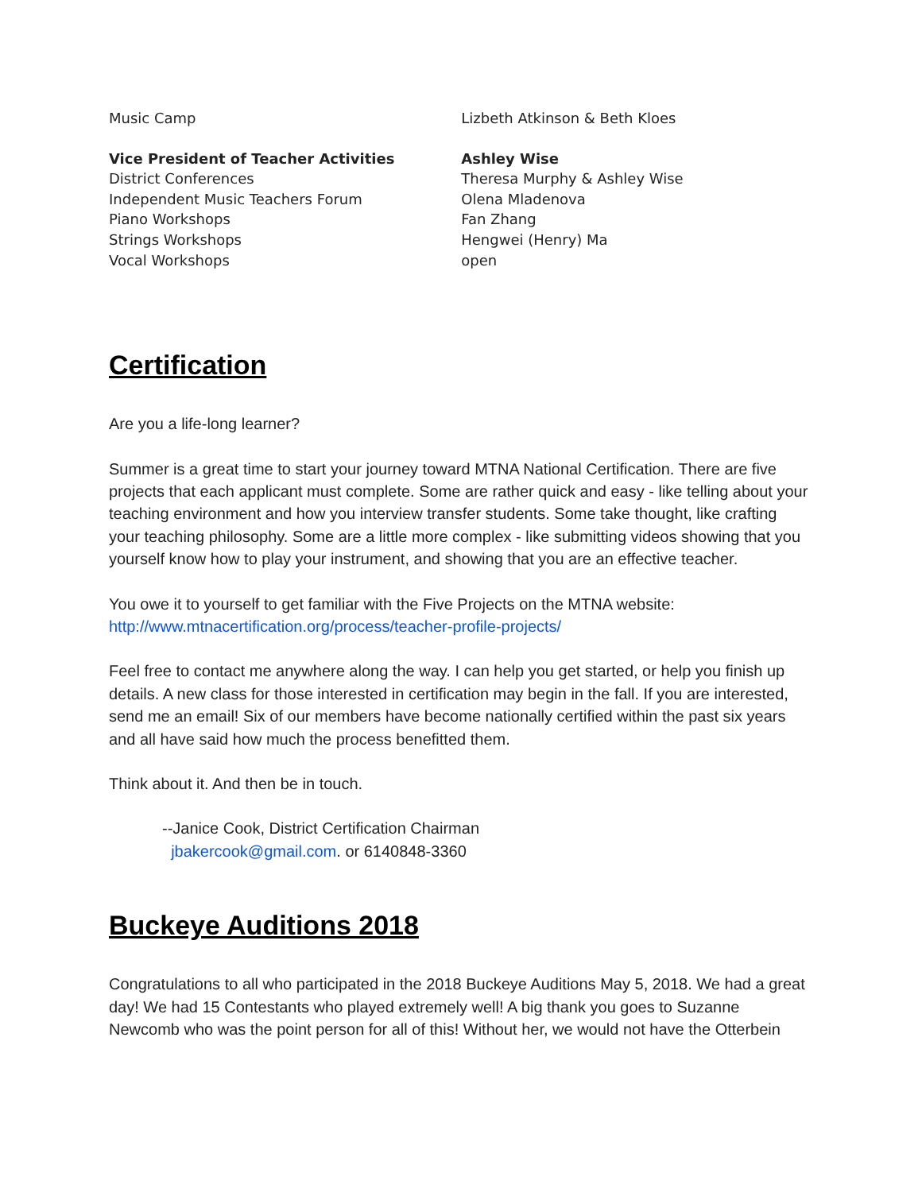| Music Camp | Lizbeth Atkinson & Beth Kloes |
| Vice President of Teacher Activities | Ashley Wise |
| District Conferences | Theresa Murphy & Ashley Wise |
| Independent Music Teachers Forum | Olena Mladenova |
| Piano Workshops | Fan Zhang |
| Strings Workshops | Hengwei (Henry) Ma |
| Vocal Workshops | open |
Certification
Are you a life-long learner?
Summer is a great time to start your journey toward MTNA National Certification. There are five projects that each applicant must complete. Some are rather quick and easy - like telling about your teaching environment and how you interview transfer students. Some take thought, like crafting your teaching philosophy. Some are a little more complex - like submitting videos showing that you yourself know how to play your instrument, and showing that you are an effective teacher.
You owe it to yourself to get familiar with the Five Projects on the MTNA website:
http://www.mtnacertification.org/process/teacher-profile-projects/
Feel free to contact me anywhere along the way. I can help you get started, or help you finish up details. A new class for those interested in certification may begin in the fall. If you are interested, send me an email! Six of our members have become nationally certified within the past six years and all have said how much the process benefitted them.
Think about it. And then be in touch.
--Janice Cook, District Certification Chairman
jbakercook@gmail.com. or 6140848-3360
Buckeye Auditions 2018
Congratulations to all who participated in the 2018 Buckeye Auditions May 5, 2018. We had a great day! We had 15 Contestants who played extremely well! A big thank you goes to Suzanne Newcomb who was the point person for all of this! Without her, we would not have the Otterbein